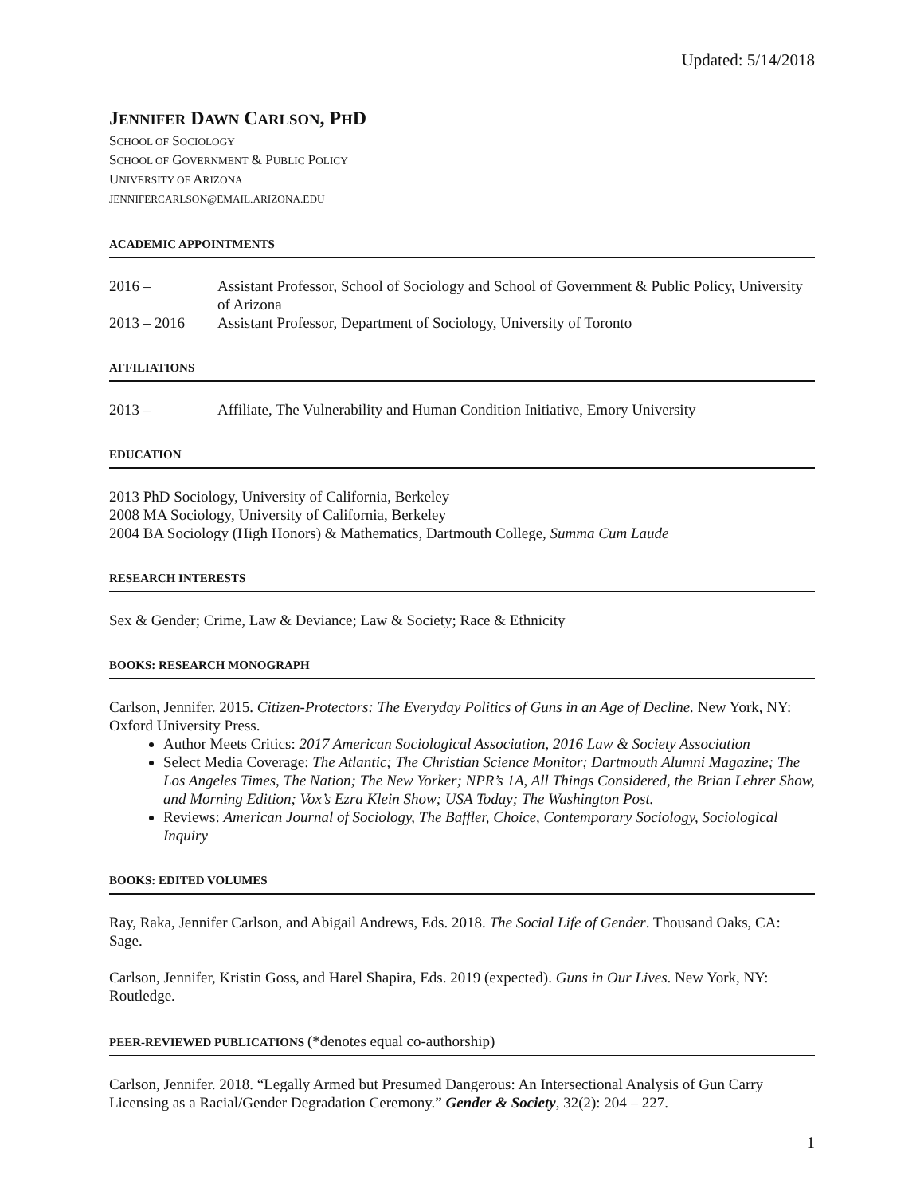Updated: 5/14/2018
JENNIFER DAWN CARLSON, PHD
SCHOOL OF SOCIOLOGY
SCHOOL OF GOVERNMENT & PUBLIC POLICY
UNIVERSITY OF ARIZONA
JENNIFERCARLSON@EMAIL.ARIZONA.EDU
ACADEMIC APPOINTMENTS
2016 – Assistant Professor, School of Sociology and School of Government & Public Policy, University of Arizona
2013 – 2016 Assistant Professor, Department of Sociology, University of Toronto
AFFILIATIONS
2013 – Affiliate, The Vulnerability and Human Condition Initiative, Emory University
EDUCATION
2013 PhD Sociology, University of California, Berkeley
2008 MA Sociology, University of California, Berkeley
2004 BA Sociology (High Honors) & Mathematics, Dartmouth College, Summa Cum Laude
RESEARCH INTERESTS
Sex & Gender; Crime, Law & Deviance; Law & Society; Race & Ethnicity
BOOKS: RESEARCH MONOGRAPH
Carlson, Jennifer. 2015. Citizen-Protectors: The Everyday Politics of Guns in an Age of Decline. New York, NY: Oxford University Press.
Author Meets Critics: 2017 American Sociological Association, 2016 Law & Society Association
Select Media Coverage: The Atlantic; The Christian Science Monitor; Dartmouth Alumni Magazine; The Los Angeles Times, The Nation; The New Yorker; NPR’s 1A, All Things Considered, the Brian Lehrer Show, and Morning Edition; Vox’s Ezra Klein Show; USA Today; The Washington Post.
Reviews: American Journal of Sociology, The Baffler, Choice, Contemporary Sociology, Sociological Inquiry
BOOKS: EDITED VOLUMES
Ray, Raka, Jennifer Carlson, and Abigail Andrews, Eds. 2018. The Social Life of Gender. Thousand Oaks, CA: Sage.
Carlson, Jennifer, Kristin Goss, and Harel Shapira, Eds. 2019 (expected). Guns in Our Lives. New York, NY: Routledge.
PEER-REVIEWED PUBLICATIONS (*denotes equal co-authorship)
Carlson, Jennifer. 2018. “Legally Armed but Presumed Dangerous: An Intersectional Analysis of Gun Carry Licensing as a Racial/Gender Degradation Ceremony.” Gender & Society, 32(2): 204 – 227.
1